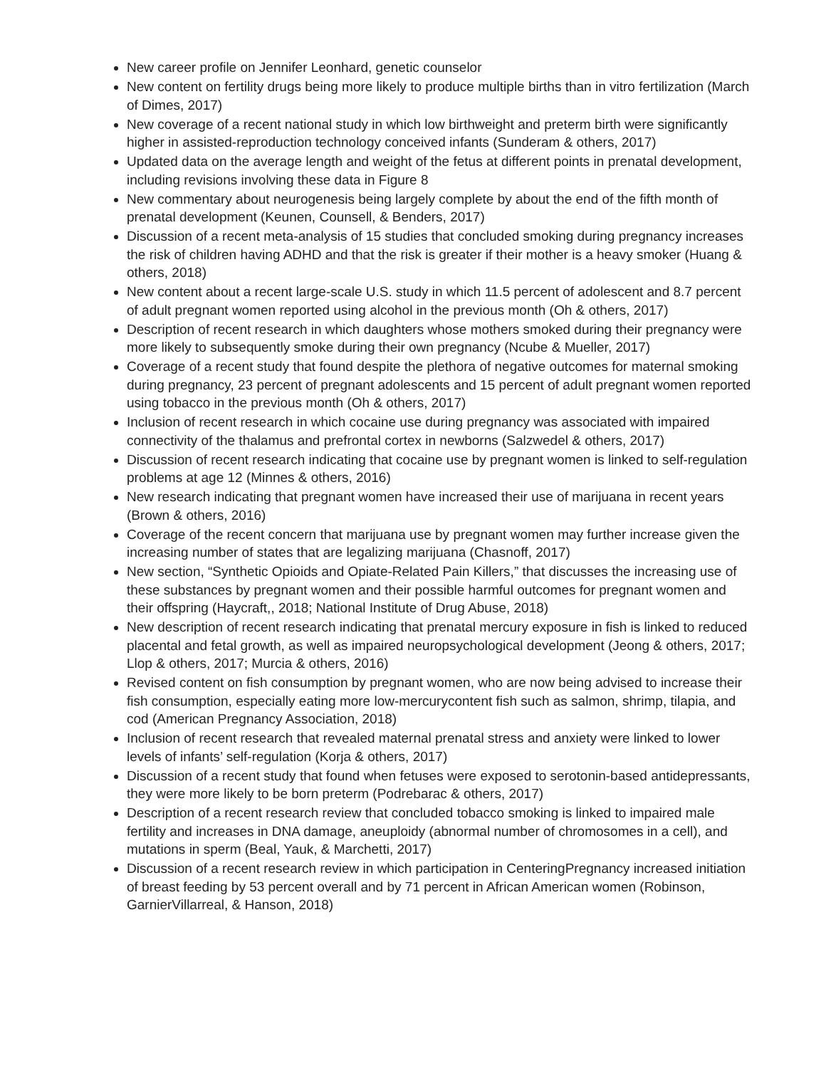New career profile on Jennifer Leonhard, genetic counselor
New content on fertility drugs being more likely to produce multiple births than in vitro fertilization (March of Dimes, 2017)
New coverage of a recent national study in which low birthweight and preterm birth were significantly higher in assisted-reproduction technology conceived infants (Sunderam & others, 2017)
Updated data on the average length and weight of the fetus at different points in prenatal development, including revisions involving these data in Figure 8
New commentary about neurogenesis being largely complete by about the end of the fifth month of prenatal development (Keunen, Counsell, & Benders, 2017)
Discussion of a recent meta-analysis of 15 studies that concluded smoking during pregnancy increases the risk of children having ADHD and that the risk is greater if their mother is a heavy smoker (Huang & others, 2018)
New content about a recent large-scale U.S. study in which 11.5 percent of adolescent and 8.7 percent of adult pregnant women reported using alcohol in the previous month (Oh & others, 2017)
Description of recent research in which daughters whose mothers smoked during their pregnancy were more likely to subsequently smoke during their own pregnancy (Ncube & Mueller, 2017)
Coverage of a recent study that found despite the plethora of negative outcomes for maternal smoking during pregnancy, 23 percent of pregnant adolescents and 15 percent of adult pregnant women reported using tobacco in the previous month (Oh & others, 2017)
Inclusion of recent research in which cocaine use during pregnancy was associated with impaired connectivity of the thalamus and prefrontal cortex in newborns (Salzwedel & others, 2017)
Discussion of recent research indicating that cocaine use by pregnant women is linked to self-regulation problems at age 12 (Minnes & others, 2016)
New research indicating that pregnant women have increased their use of marijuana in recent years (Brown & others, 2016)
Coverage of the recent concern that marijuana use by pregnant women may further increase given the increasing number of states that are legalizing marijuana (Chasnoff, 2017)
New section, “Synthetic Opioids and Opiate-Related Pain Killers,” that discusses the increasing use of these substances by pregnant women and their possible harmful outcomes for pregnant women and their offspring (Haycraft,, 2018; National Institute of Drug Abuse, 2018)
New description of recent research indicating that prenatal mercury exposure in fish is linked to reduced placental and fetal growth, as well as impaired neuropsychological development (Jeong & others, 2017; Llop & others, 2017; Murcia & others, 2016)
Revised content on fish consumption by pregnant women, who are now being advised to increase their fish consumption, especially eating more low-mercurycontent fish such as salmon, shrimp, tilapia, and cod (American Pregnancy Association, 2018)
Inclusion of recent research that revealed maternal prenatal stress and anxiety were linked to lower levels of infants’ self-regulation (Korja & others, 2017)
Discussion of a recent study that found when fetuses were exposed to serotonin-based antidepressants, they were more likely to be born preterm (Podrebarac & others, 2017)
Description of a recent research review that concluded tobacco smoking is linked to impaired male fertility and increases in DNA damage, aneuploidy (abnormal number of chromosomes in a cell), and mutations in sperm (Beal, Yauk, & Marchetti, 2017)
Discussion of a recent research review in which participation in CenteringPregnancy increased initiation of breast feeding by 53 percent overall and by 71 percent in African American women (Robinson, GarnierVillarreal, & Hanson, 2018)